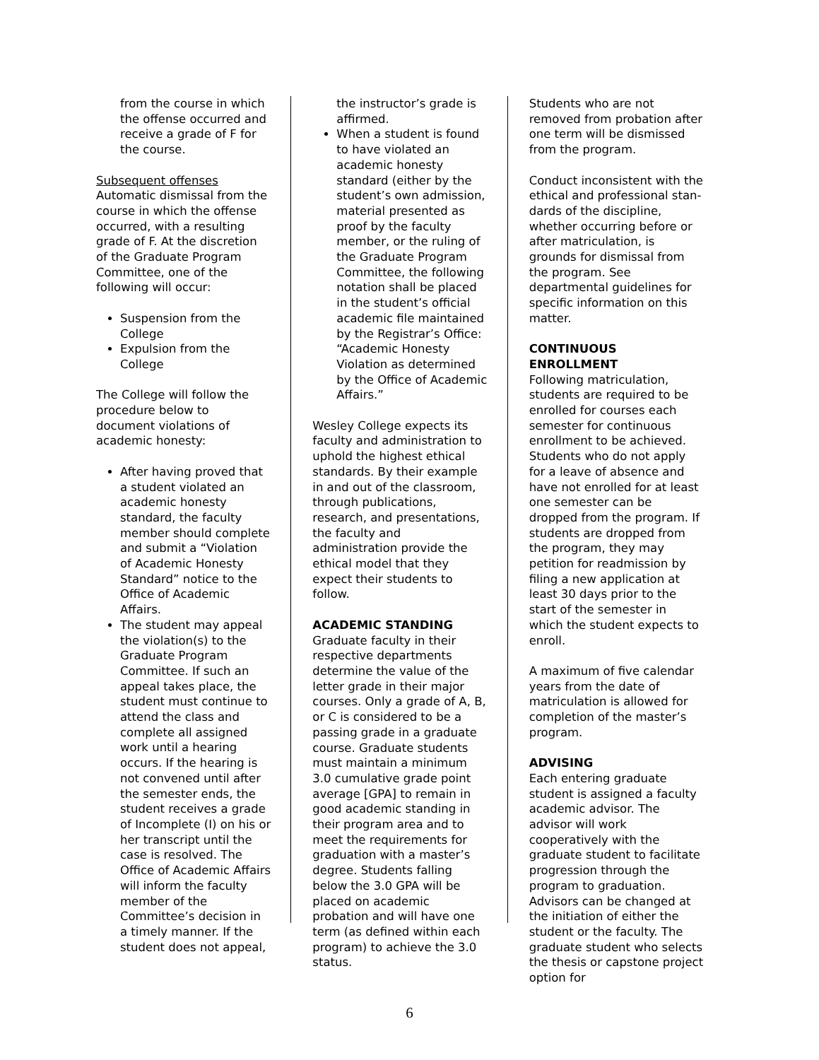from the course in which the offense occurred and receive a grade of F for the course.
Subsequent offenses
Automatic dismissal from the course in which the offense occurred, with a resulting grade of F. At the discretion of the Graduate Program Committee, one of the following will occur:
Suspension from the College
Expulsion from the College
The College will follow the procedure below to document violations of academic honesty:
After having proved that a student violated an academic honesty standard, the faculty member should complete and submit a “Violation of Academic Honesty Standard” notice to the Office of Academic Affairs.
The student may appeal the violation(s) to the Graduate Program Committee. If such an appeal takes place, the student must continue to attend the class and complete all assigned work until a hearing occurs. If the hearing is not convened until after the semester ends, the student receives a grade of Incomplete (I) on his or her transcript until the case is resolved. The Office of Academic Affairs will inform the faculty member of the Committee’s decision in a timely manner. If the student does not appeal,
the instructor’s grade is affirmed.
When a student is found to have violated an academic honesty standard (either by the student’s own admission, material presented as proof by the faculty member, or the ruling of the Graduate Program Committee, the following notation shall be placed in the student’s official academic file maintained by the Registrar’s Office: “Academic Honesty Violation as determined by the Office of Academic Affairs.”
Wesley College expects its faculty and administration to uphold the highest ethical standards. By their example in and out of the classroom, through publications, research, and presentations, the faculty and administration provide the ethical model that they expect their students to follow.
ACADEMIC STANDING
Graduate faculty in their respective departments determine the value of the letter grade in their major courses. Only a grade of A, B, or C is considered to be a passing grade in a graduate course. Graduate students must maintain a minimum 3.0 cumulative grade point average [GPA] to remain in good academic standing in their program area and to meet the requirements for graduation with a master’s degree. Students falling below the 3.0 GPA will be placed on academic probation and will have one term (as defined within each program) to achieve the 3.0 status.
Students who are not removed from probation after one term will be dismissed from the program.
Conduct inconsistent with the ethical and professional stan-dards of the discipline, whether occurring before or after matriculation, is grounds for dismissal from the program. See departmental guidelines for specific information on this matter.
CONTINUOUS ENROLLMENT
Following matriculation, students are required to be enrolled for courses each semester for continuous enrollment to be achieved. Students who do not apply for a leave of absence and have not enrolled for at least one semester can be dropped from the program. If students are dropped from the program, they may petition for readmission by filing a new application at least 30 days prior to the start of the semester in which the student expects to enroll.
A maximum of five calendar years from the date of matriculation is allowed for completion of the master’s program.
ADVISING
Each entering graduate student is assigned a faculty academic advisor. The advisor will work cooperatively with the graduate student to facilitate progression through the program to graduation. Advisors can be changed at the initiation of either the student or the faculty. The graduate student who selects the thesis or capstone project option for
6